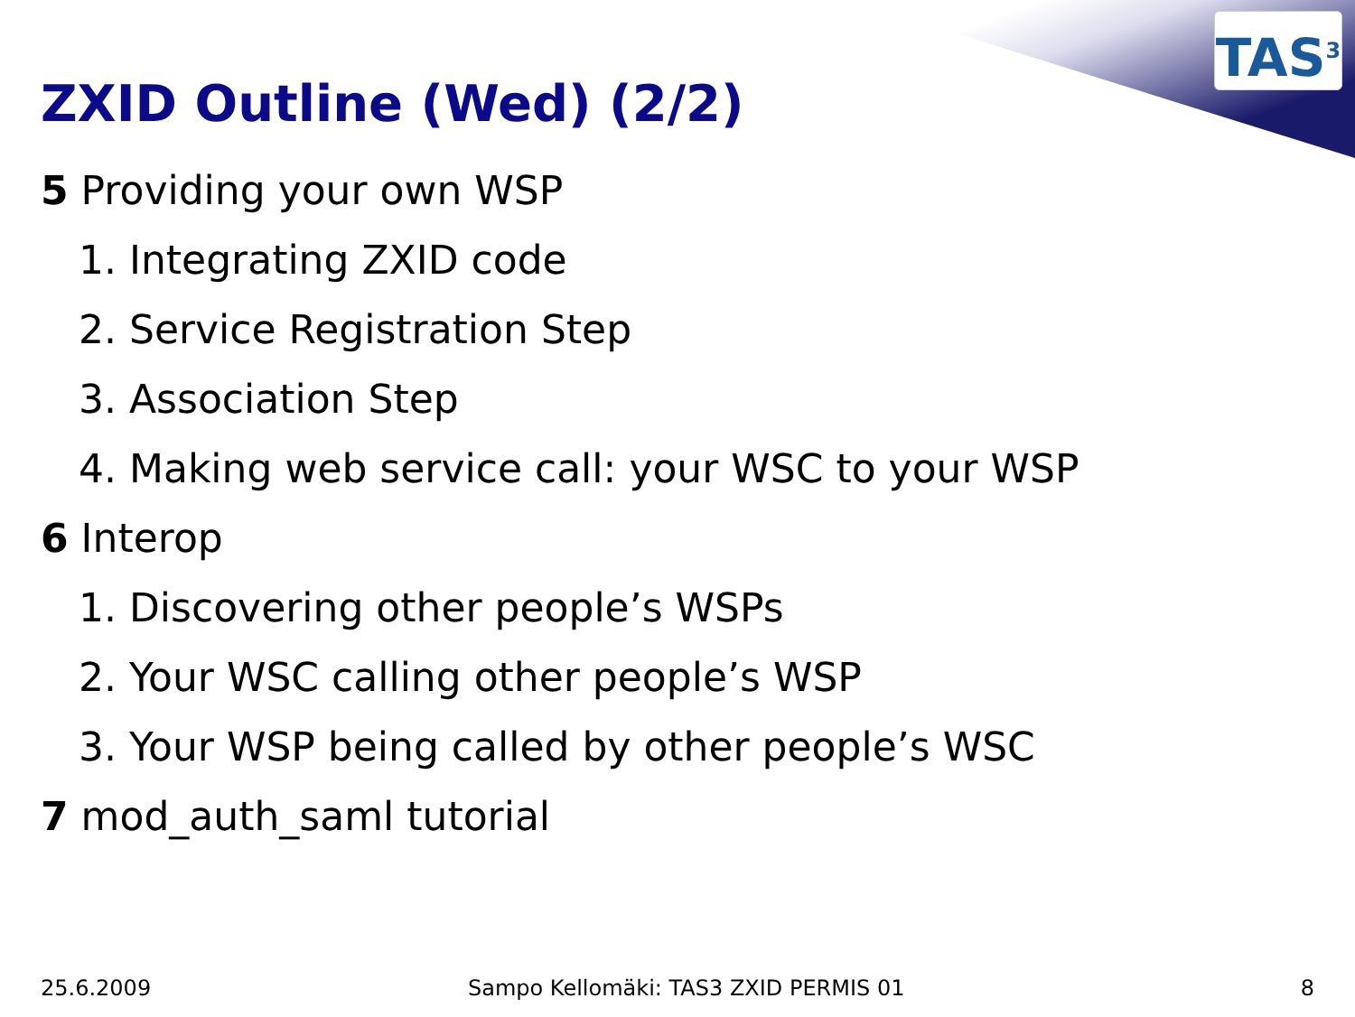TAS<sup>3</sup>
ZXID Outline (Wed) (2/2)
5 Providing your own WSP
1. Integrating ZXID code
2. Service Registration Step
3. Association Step
4. Making web service call: your WSC to your WSP
6 Interop
1. Discovering other people’s WSPs
2. Your WSC calling other people’s WSP
3. Your WSP being called by other people’s WSC
7 mod_auth_saml tutorial
25.6.2009
Sampo Kellomäki: TAS3 ZXID PERMIS 01
8